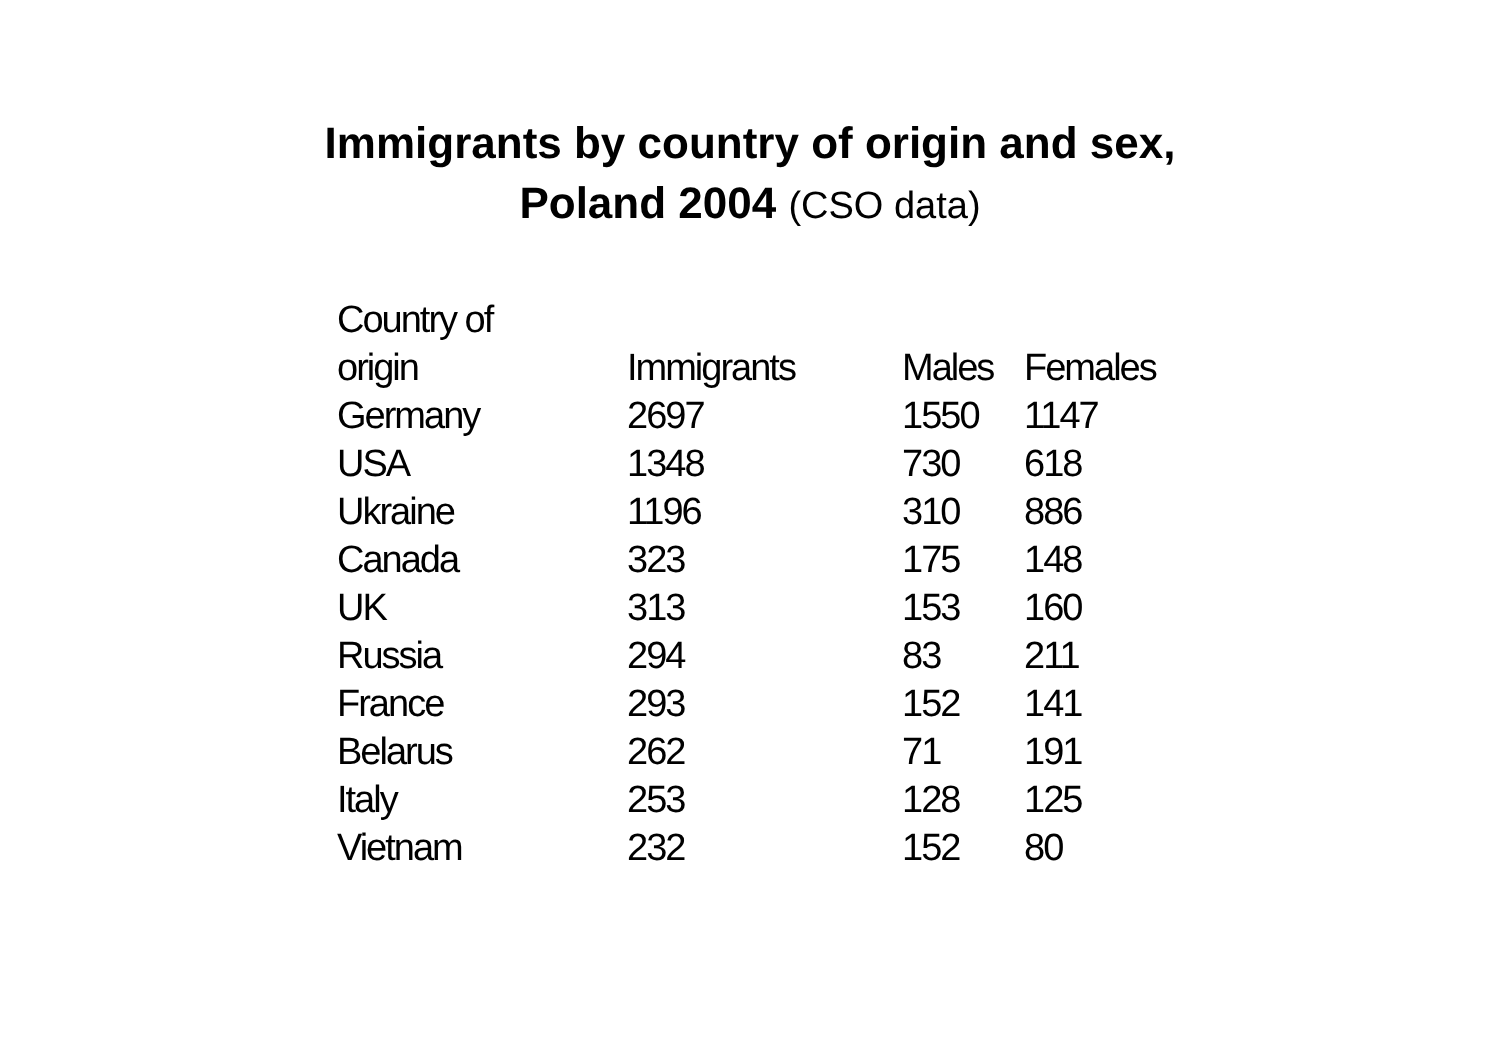Immigrants by country of origin and sex,
Poland 2004 (CSO data)
| Country of origin | Immigrants | Males | Females |
| --- | --- | --- | --- |
| Germany | 2697 | 1550 | 1147 |
| USA | 1348 | 730 | 618 |
| Ukraine | 1196 | 310 | 886 |
| Canada | 323 | 175 | 148 |
| UK | 313 | 153 | 160 |
| Russia | 294 | 83 | 211 |
| France | 293 | 152 | 141 |
| Belarus | 262 | 71 | 191 |
| Italy | 253 | 128 | 125 |
| Vietnam | 232 | 152 | 80 |